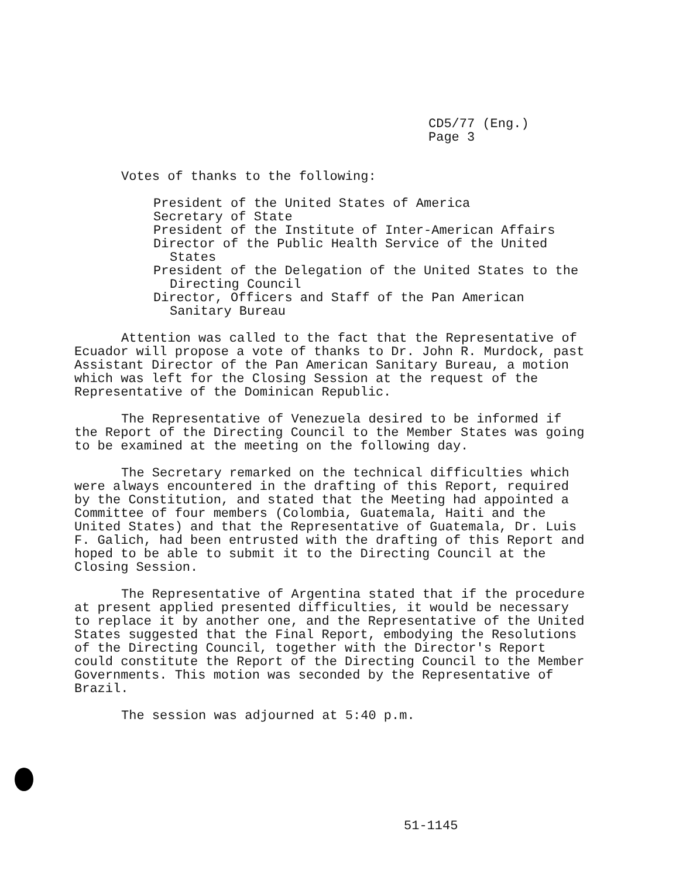CD5/77 (Eng.)
Page 3
Votes of thanks to the following:
President of the United States of America
Secretary of State
President of the Institute of Inter-American Affairs
Director of the Public Health Service of the United States
President of the Delegation of the United States to the Directing Council
Director, Officers and Staff of the Pan American Sanitary Bureau
Attention was called to the fact that the Representative of Ecuador will propose a vote of thanks to Dr. John R. Murdock, past Assistant Director of the Pan American Sanitary Bureau, a motion which was left for the Closing Session at the request of the Representative of the Dominican Republic.
The Representative of Venezuela desired to be informed if the Report of the Directing Council to the Member States was going to be examined at the meeting on the following day.
The Secretary remarked on the technical difficulties which were always encountered in the drafting of this Report, required by the Constitution, and stated that the Meeting had appointed a Committee of four members (Colombia, Guatemala, Haiti and the United States) and that the Representative of Guatemala, Dr. Luis F. Galich, had been entrusted with the drafting of this Report and hoped to be able to submit it to the Directing Council at the Closing Session.
The Representative of Argentina stated that if the procedure at present applied presented difficulties, it would be necessary to replace it by another one, and the Representative of the United States suggested that the Final Report, embodying the Resolutions of the Directing Council, together with the Director's Report could constitute the Report of the Directing Council to the Member Governments. This motion was seconded by the Representative of Brazil.
The session was adjourned at 5:40 p.m.
51-1145